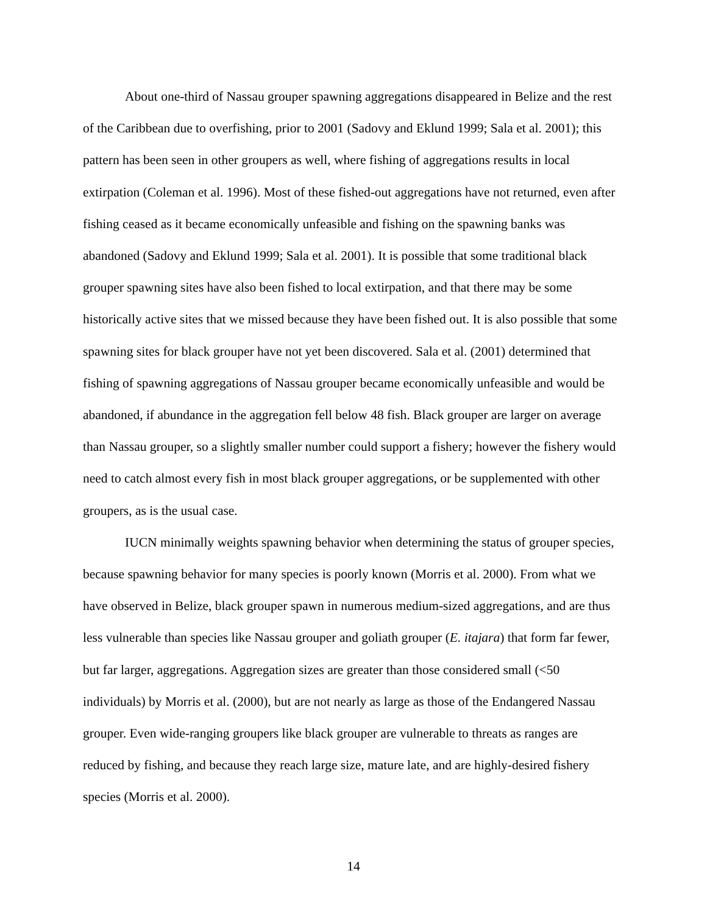About one-third of Nassau grouper spawning aggregations disappeared in Belize and the rest of the Caribbean due to overfishing, prior to 2001 (Sadovy and Eklund 1999; Sala et al. 2001); this pattern has been seen in other groupers as well, where fishing of aggregations results in local extirpation (Coleman et al. 1996). Most of these fished-out aggregations have not returned, even after fishing ceased as it became economically unfeasible and fishing on the spawning banks was abandoned (Sadovy and Eklund 1999; Sala et al. 2001). It is possible that some traditional black grouper spawning sites have also been fished to local extirpation, and that there may be some historically active sites that we missed because they have been fished out. It is also possible that some spawning sites for black grouper have not yet been discovered. Sala et al. (2001) determined that fishing of spawning aggregations of Nassau grouper became economically unfeasible and would be abandoned, if abundance in the aggregation fell below 48 fish. Black grouper are larger on average than Nassau grouper, so a slightly smaller number could support a fishery; however the fishery would need to catch almost every fish in most black grouper aggregations, or be supplemented with other groupers, as is the usual case.
IUCN minimally weights spawning behavior when determining the status of grouper species, because spawning behavior for many species is poorly known (Morris et al. 2000). From what we have observed in Belize, black grouper spawn in numerous medium-sized aggregations, and are thus less vulnerable than species like Nassau grouper and goliath grouper (E. itajara) that form far fewer, but far larger, aggregations. Aggregation sizes are greater than those considered small (<50 individuals) by Morris et al. (2000), but are not nearly as large as those of the Endangered Nassau grouper. Even wide-ranging groupers like black grouper are vulnerable to threats as ranges are reduced by fishing, and because they reach large size, mature late, and are highly-desired fishery species (Morris et al. 2000).
14